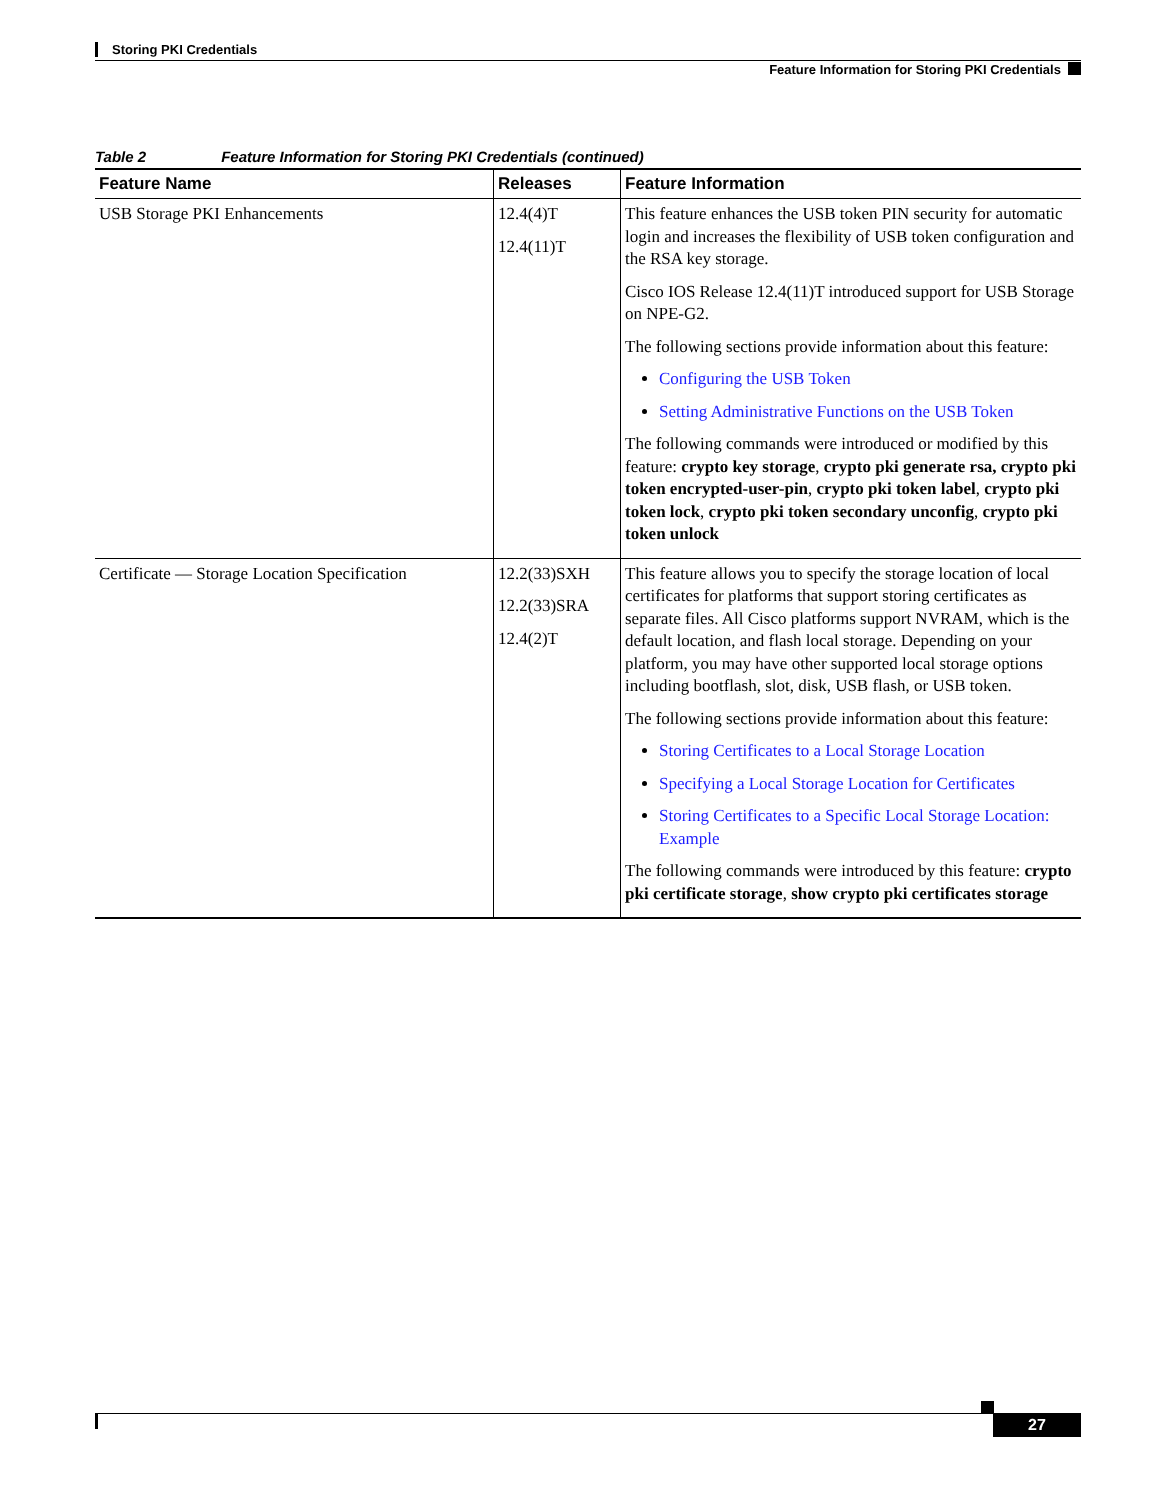Storing PKI Credentials
Feature Information for Storing PKI Credentials
Table 2 Feature Information for Storing PKI Credentials (continued)
| Feature Name | Releases | Feature Information |
| --- | --- | --- |
| USB Storage PKI Enhancements | 12.4(4)T 12.4(11)T | This feature enhances the USB token PIN security for automatic login and increases the flexibility of USB token configuration and the RSA key storage. Cisco IOS Release 12.4(11)T introduced support for USB Storage on NPE-G2. The following sections provide information about this feature: Configuring the USB Token Setting Administrative Functions on the USB Token The following commands were introduced or modified by this feature: crypto key storage , crypto pki generate rsa, crypto pki token encrypted-user-pin , crypto pki token label , crypto pki token lock , crypto pki token secondary unconfig , crypto pki token unlock |
| Certificate — Storage Location Specification | 12.2(33)SXH 12.2(33)SRA 12.4(2)T | This feature allows you to specify the storage location of local certificates for platforms that support storing certificates as separate files. All Cisco platforms support NVRAM, which is the default location, and flash local storage. Depending on your platform, you may have other supported local storage options including bootflash, slot, disk, USB flash, or USB token. The following sections provide information about this feature: Storing Certificates to a Local Storage Location Specifying a Local Storage Location for Certificates Storing Certificates to a Specific Local Storage Location: Example The following commands were introduced by this feature: crypto pki certificate storage , show crypto pki certificates storage |
27